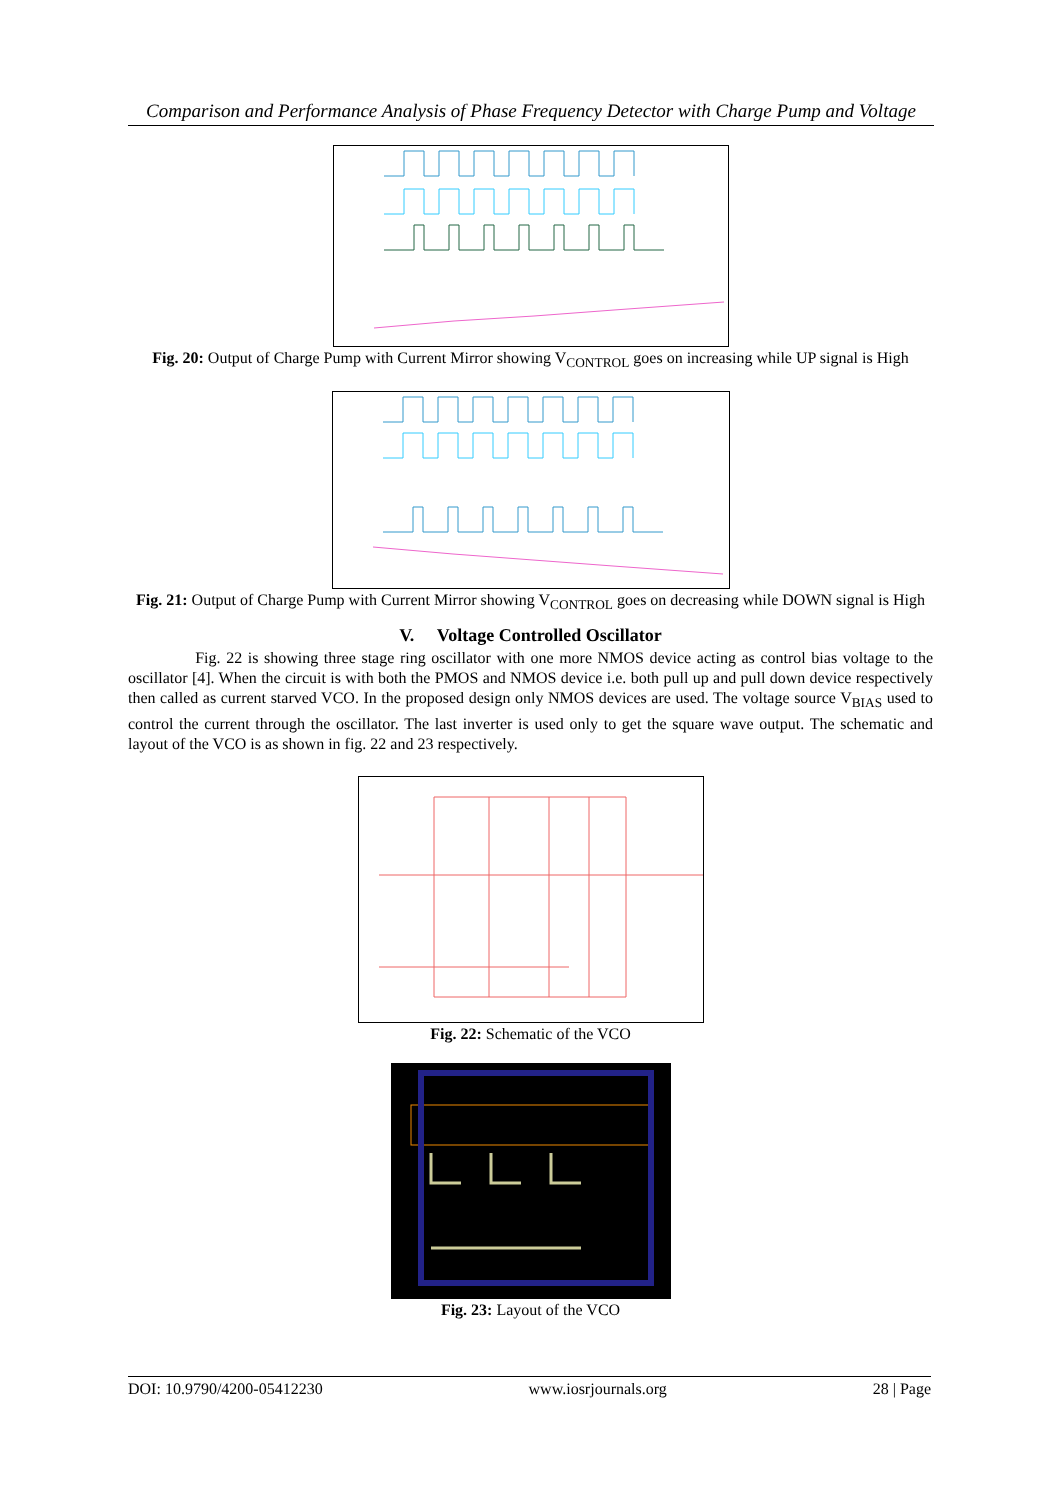Comparison and Performance Analysis of Phase Frequency Detector with Charge Pump and Voltage
Fig. 20: Output of Charge Pump with Current Mirror showing V<sub>CONTROL</sub> goes on increasing while UP signal is High
Fig. 21: Output of Charge Pump with Current Mirror showing V<sub>CONTROL</sub> goes on decreasing while DOWN signal is High
V. Voltage Controlled Oscillator
Fig. 22 is showing three stage ring oscillator with one more NMOS device acting as control bias voltage to the oscillator [4]. When the circuit is with both the PMOS and NMOS device i.e. both pull up and pull down device respectively then called as current starved VCO. In the proposed design only NMOS devices are used. The voltage source V<sub>BIAS</sub> used to control the current through the oscillator. The last inverter is used only to get the square wave output. The schematic and layout of the VCO is as shown in fig. 22 and 23 respectively.
Fig. 22: Schematic of the VCO
Fig. 23: Layout of the VCO
DOI: 10.9790/4200-05412230 www.iosrjournals.org 28 | Page